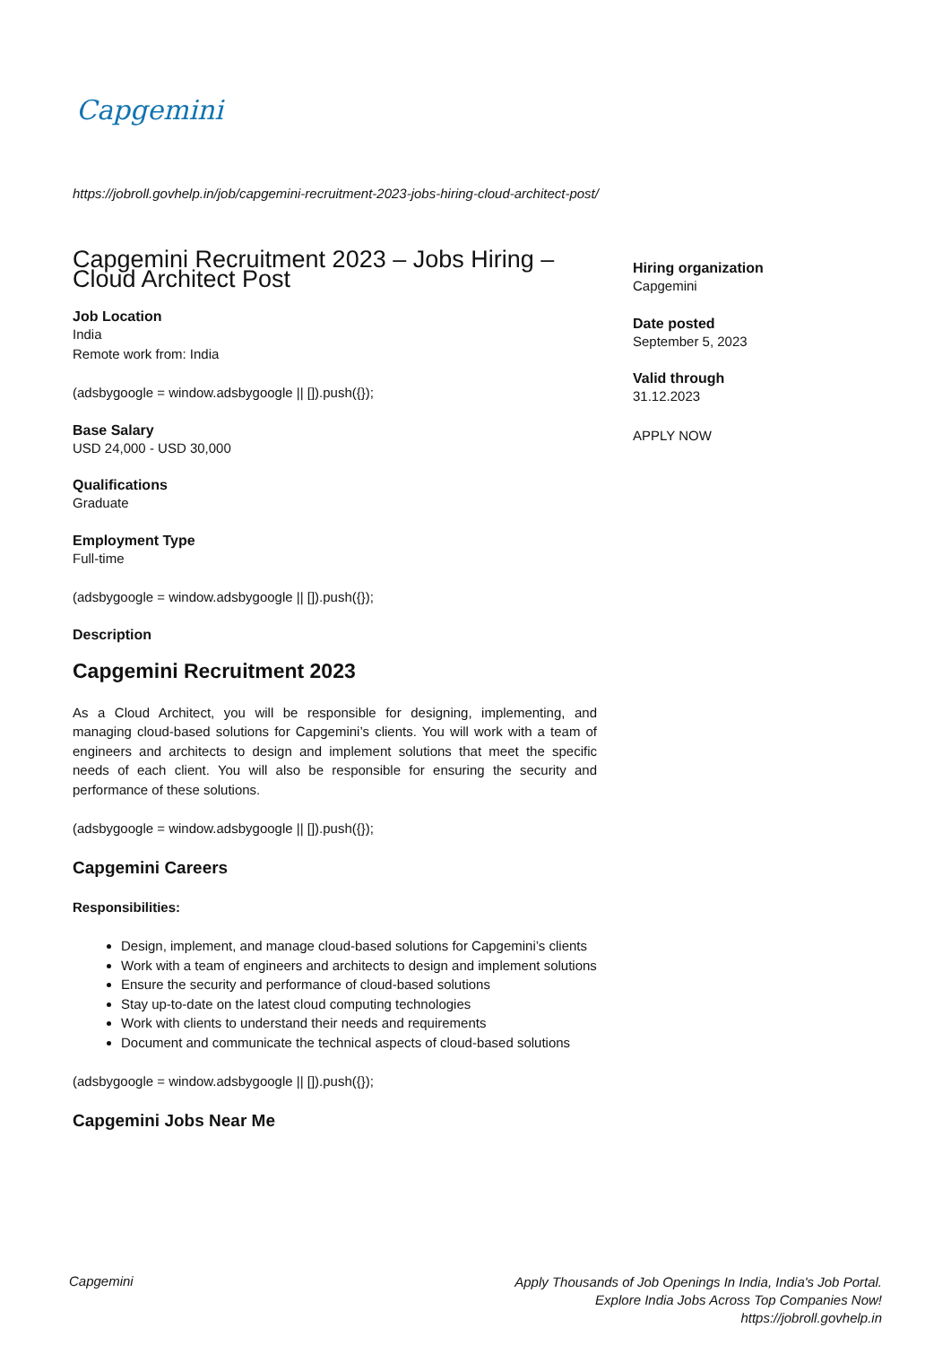Capgemini
https://jobroll.govhelp.in/job/capgemini-recruitment-2023-jobs-hiring-cloud-architect-post/
Capgemini Recruitment 2023 – Jobs Hiring – Cloud Architect Post
Job Location
India
Remote work from: India
(adsbygoogle = window.adsbygoogle || []).push({});
Base Salary
USD 24,000 - USD 30,000
Qualifications
Graduate
Employment Type
Full-time
(adsbygoogle = window.adsbygoogle || []).push({});
Description
Capgemini Recruitment 2023
As a Cloud Architect, you will be responsible for designing, implementing, and managing cloud-based solutions for Capgemini’s clients. You will work with a team of engineers and architects to design and implement solutions that meet the specific needs of each client. You will also be responsible for ensuring the security and performance of these solutions.
(adsbygoogle = window.adsbygoogle || []).push({});
Capgemini Careers
Responsibilities:
Design, implement, and manage cloud-based solutions for Capgemini’s clients
Work with a team of engineers and architects to design and implement solutions
Ensure the security and performance of cloud-based solutions
Stay up-to-date on the latest cloud computing technologies
Work with clients to understand their needs and requirements
Document and communicate the technical aspects of cloud-based solutions
(adsbygoogle = window.adsbygoogle || []).push({});
Capgemini Jobs Near Me
Hiring organization
Capgemini
Date posted
September 5, 2023
Valid through
31.12.2023
APPLY NOW
Capgemini
Apply Thousands of Job Openings In India, India's Job Portal.
Explore India Jobs Across Top Companies Now!
https://jobroll.govhelp.in